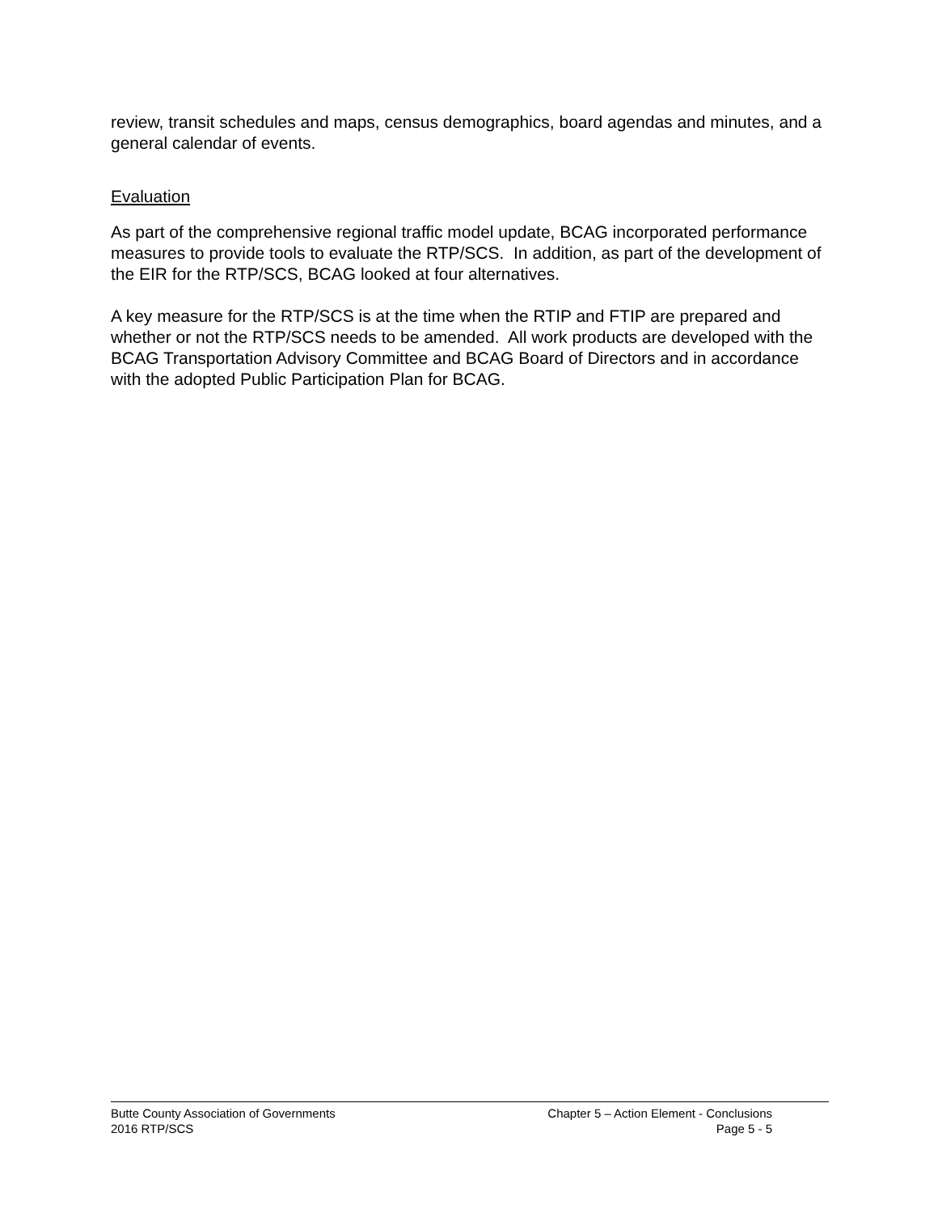review, transit schedules and maps, census demographics, board agendas and minutes, and a general calendar of events.
Evaluation
As part of the comprehensive regional traffic model update, BCAG incorporated performance measures to provide tools to evaluate the RTP/SCS. In addition, as part of the development of the EIR for the RTP/SCS, BCAG looked at four alternatives.
A key measure for the RTP/SCS is at the time when the RTIP and FTIP are prepared and whether or not the RTP/SCS needs to be amended. All work products are developed with the BCAG Transportation Advisory Committee and BCAG Board of Directors and in accordance with the adopted Public Participation Plan for BCAG.
Butte County Association of Governments Chapter 5 – Action Element - Conclusions
2016 RTP/SCS Page 5 - 5